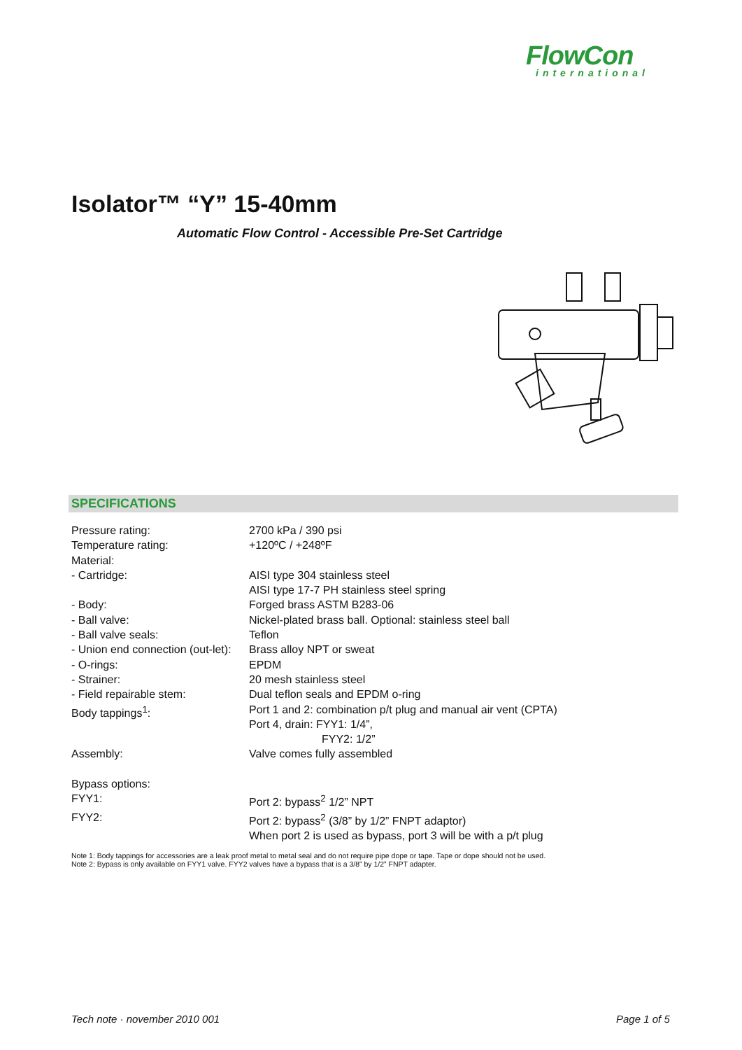FlowCon
international
Isolator™ “Y” 15-40mm
Automatic Flow Control - Accessible Pre-Set Cartridge
SPECIFICATIONS
| Pressure rating: | 2700 kPa / 390 psi |
| Temperature rating: | +120ºC / +248ºF |
| Material: | |
| - Cartridge: | AISI type 304 stainless steel AISI type 17-7 PH stainless steel spring |
| - Body: | Forged brass ASTM B283-06 |
| - Ball valve: | Nickel-plated brass ball. Optional: stainless steel ball |
| - Ball valve seals: | Teflon |
| - Union end connection (out-let): | Brass alloy NPT or sweat |
| - O-rings: | EPDM |
| - Strainer: | 20 mesh stainless steel |
| - Field repairable stem: | Dual teflon seals and EPDM o-ring |
| Body tappings<sup>1</sup>: | Port 1 and 2: combination p/t plug and manual air vent (CPTA) Port 4, drain: FYY1: 1/4”, FYY2: 1/2” |
| Assembly: | Valve comes fully assembled |
| Bypass options: | |
| FYY1: | Port 2: bypass<sup>2</sup> 1/2” NPT |
| FYY2: | Port 2: bypass<sup>2</sup> (3/8” by 1/2” FNPT adaptor) When port 2 is used as bypass, port 3 will be with a p/t plug |
Note 1: Body tappings for accessories are a leak proof metal to metal seal and do not require pipe dope or tape. Tape or dope should not be used.
Note 2: Bypass is only available on FYY1 valve. FYY2 valves have a bypass that is a 3/8” by 1/2” FNPT adapter.
Tech note · november 2010 001 Page 1 of 5